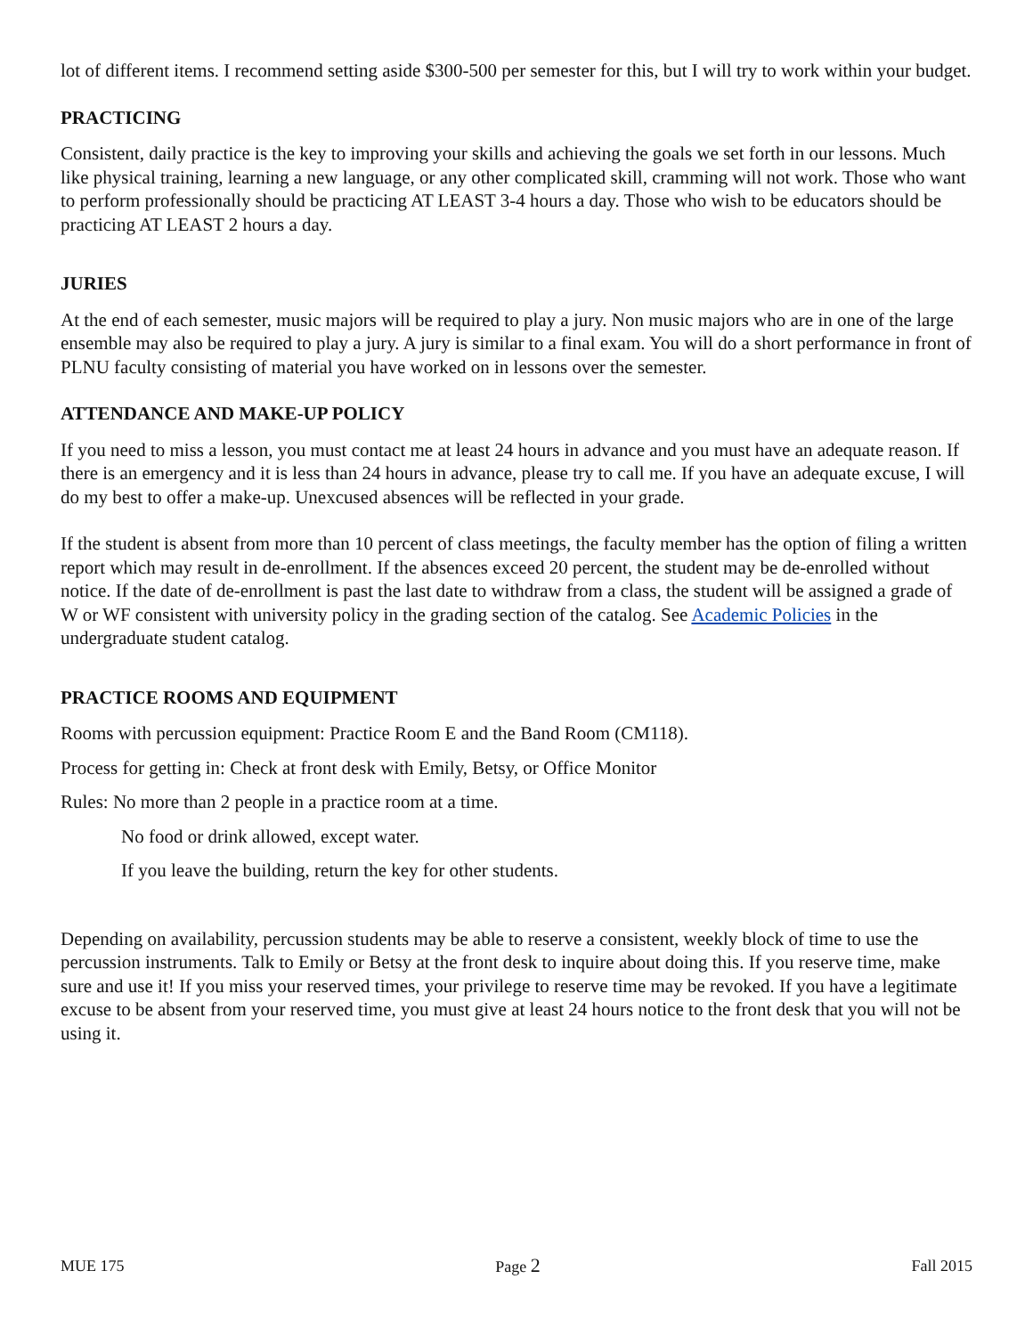lot of different items. I recommend setting aside $300-500 per semester for this, but I will try to work within your budget.
PRACTICING
Consistent, daily practice is the key to improving your skills and achieving the goals we set forth in our lessons. Much like physical training, learning a new language, or any other complicated skill, cramming will not work. Those who want to perform professionally should be practicing AT LEAST 3-4 hours a day. Those who wish to be educators should be practicing AT LEAST 2 hours a day.
JURIES
At the end of each semester, music majors will be required to play a jury. Non music majors who are in one of the large ensemble may also be required to play a jury. A jury is similar to a final exam. You will do a short performance in front of PLNU faculty consisting of material you have worked on in lessons over the semester.
ATTENDANCE AND MAKE-UP POLICY
If you need to miss a lesson, you must contact me at least 24 hours in advance and you must have an adequate reason. If there is an emergency and it is less than 24 hours in advance, please try to call me. If you have an adequate excuse, I will do my best to offer a make-up. Unexcused absences will be reflected in your grade.
If the student is absent from more than 10 percent of class meetings, the faculty member has the option of filing a written report which may result in de-enrollment. If the absences exceed 20 percent, the student may be de-enrolled without notice. If the date of de-enrollment is past the last date to withdraw from a class, the student will be assigned a grade of W or WF consistent with university policy in the grading section of the catalog. See Academic Policies in the undergraduate student catalog.
PRACTICE ROOMS AND EQUIPMENT
Rooms with percussion equipment: Practice Room E and the Band Room (CM118).
Process for getting in: Check at front desk with Emily, Betsy, or Office Monitor
Rules: No more than 2 people in a practice room at a time.
No food or drink allowed, except water.
If you leave the building, return the key for other students.
Depending on availability, percussion students may be able to reserve a consistent, weekly block of time to use the percussion instruments. Talk to Emily or Betsy at the front desk to inquire about doing this. If you reserve time, make sure and use it! If you miss your reserved times, your privilege to reserve time may be revoked. If you have a legitimate excuse to be absent from your reserved time, you must give at least 24 hours notice to the front desk that you will not be using it.
MUE 175 Page 2 Fall 2015